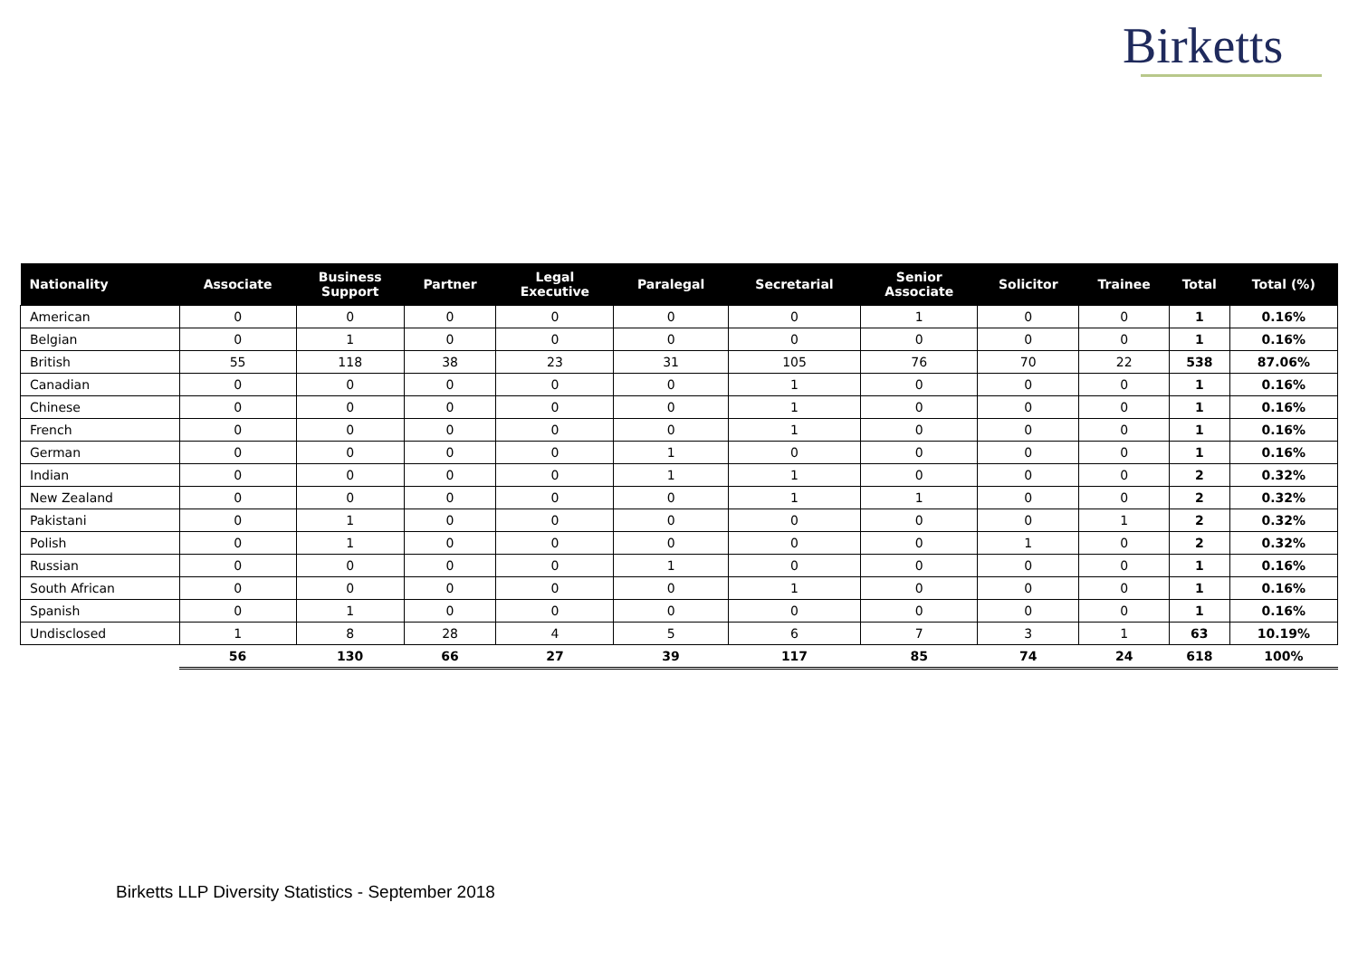Birketts
| Nationality | Associate | Business Support | Partner | Legal Executive | Paralegal | Secretarial | Senior Associate | Solicitor | Trainee | Total | Total (%) |
| --- | --- | --- | --- | --- | --- | --- | --- | --- | --- | --- | --- |
| American | 0 | 0 | 0 | 0 | 0 | 0 | 1 | 0 | 0 | 1 | 0.16% |
| Belgian | 0 | 1 | 0 | 0 | 0 | 0 | 0 | 0 | 0 | 1 | 0.16% |
| British | 55 | 118 | 38 | 23 | 31 | 105 | 76 | 70 | 22 | 538 | 87.06% |
| Canadian | 0 | 0 | 0 | 0 | 0 | 1 | 0 | 0 | 0 | 1 | 0.16% |
| Chinese | 0 | 0 | 0 | 0 | 0 | 1 | 0 | 0 | 0 | 1 | 0.16% |
| French | 0 | 0 | 0 | 0 | 0 | 1 | 0 | 0 | 0 | 1 | 0.16% |
| German | 0 | 0 | 0 | 0 | 1 | 0 | 0 | 0 | 0 | 1 | 0.16% |
| Indian | 0 | 0 | 0 | 0 | 1 | 1 | 0 | 0 | 0 | 2 | 0.32% |
| New Zealand | 0 | 0 | 0 | 0 | 0 | 1 | 1 | 0 | 0 | 2 | 0.32% |
| Pakistani | 0 | 1 | 0 | 0 | 0 | 0 | 0 | 0 | 1 | 2 | 0.32% |
| Polish | 0 | 1 | 0 | 0 | 0 | 0 | 0 | 1 | 0 | 2 | 0.32% |
| Russian | 0 | 0 | 0 | 0 | 1 | 0 | 0 | 0 | 0 | 1 | 0.16% |
| South African | 0 | 0 | 0 | 0 | 0 | 1 | 0 | 0 | 0 | 1 | 0.16% |
| Spanish | 0 | 1 | 0 | 0 | 0 | 0 | 0 | 0 | 0 | 1 | 0.16% |
| Undisclosed | 1 | 8 | 28 | 4 | 5 | 6 | 7 | 3 | 1 | 63 | 10.19% |
| | 56 | 130 | 66 | 27 | 39 | 117 | 85 | 74 | 24 | 618 | 100% |
Birketts LLP Diversity Statistics - September 2018